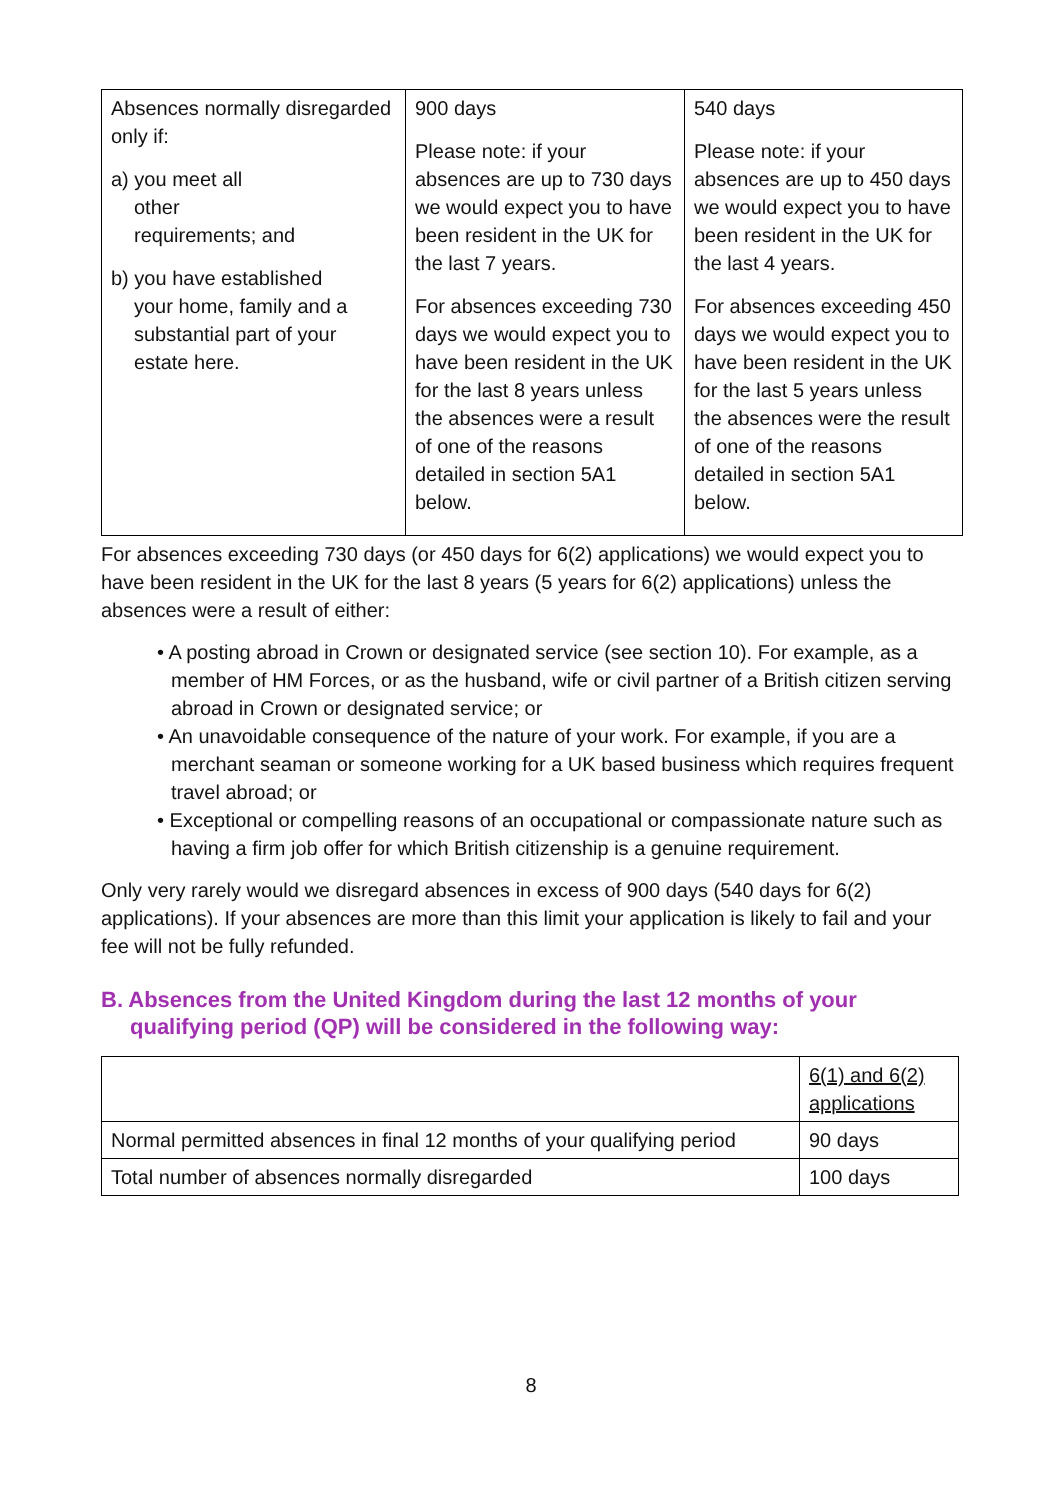| Absences normally disregarded only if: a) you meet all other requirements; and b) you have established your home, family and a substantial part of your estate here. | 900 days Please note: if your absences are up to 730 days we would expect you to have been resident in the UK for the last 7 years. For absences exceeding 730 days we would expect you to have been resident in the UK for the last 8 years unless the absences were a result of one of the reasons detailed in section 5A1 below. | 540 days Please note: if your absences are up to 450 days we would expect you to have been resident in the UK for the last 4 years. For absences exceeding 450 days we would expect you to have been resident in the UK for the last 5 years unless the absences were the result of one of the reasons detailed in section 5A1 below. |
For absences exceeding 730 days (or 450 days for 6(2) applications) we would expect you to have been resident in the UK for the last 8 years (5 years for 6(2) applications) unless the absences were a result of either:
• A posting abroad in Crown or designated service (see section 10). For example, as a member of HM Forces, or as the husband, wife or civil partner of a British citizen serving abroad in Crown or designated service; or
• An unavoidable consequence of the nature of your work. For example, if you are a merchant seaman or someone working for a UK based business which requires frequent travel abroad; or
• Exceptional or compelling reasons of an occupational or compassionate nature such as having a firm job offer for which British citizenship is a genuine requirement.
Only very rarely would we disregard absences in excess of 900 days (540 days for 6(2) applications). If your absences are more than this limit your application is likely to fail and your fee will not be fully refunded.
B. Absences from the United Kingdom during the last 12 months of your
qualifying period (QP) will be considered in the following way:
| | 6(1) and 6(2) applications |
| Normal permitted absences in final 12 months of your qualifying period | 90 days |
| Total number of absences normally disregarded | 100 days |
8